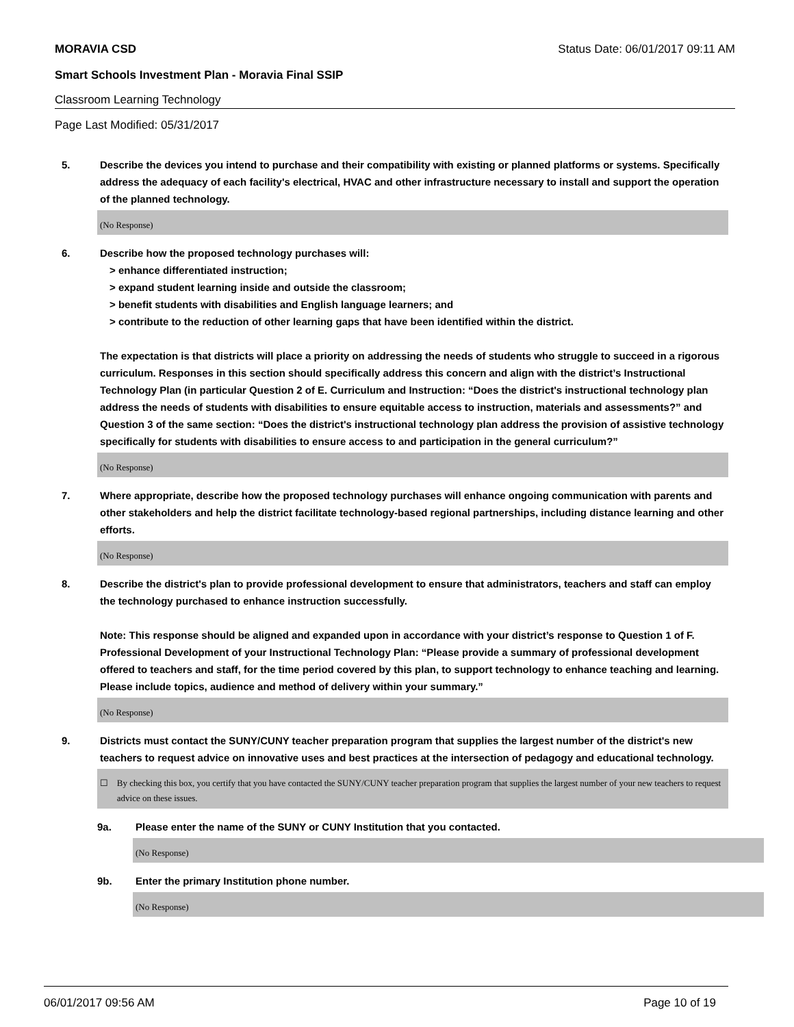MORAVIA CSD Status Date: 06/01/2017 09:11 AM
Smart Schools Investment Plan - Moravia Final SSIP
Classroom Learning Technology
Page Last Modified: 05/31/2017
5. Describe the devices you intend to purchase and their compatibility with existing or planned platforms or systems. Specifically address the adequacy of each facility's electrical, HVAC and other infrastructure necessary to install and support the operation of the planned technology.
(No Response)
6. Describe how the proposed technology purchases will:
> enhance differentiated instruction;
> expand student learning inside and outside the classroom;
> benefit students with disabilities and English language learners; and
> contribute to the reduction of other learning gaps that have been identified within the district.
The expectation is that districts will place a priority on addressing the needs of students who struggle to succeed in a rigorous curriculum. Responses in this section should specifically address this concern and align with the district’s Instructional Technology Plan (in particular Question 2 of E. Curriculum and Instruction: “Does the district's instructional technology plan address the needs of students with disabilities to ensure equitable access to instruction, materials and assessments?” and Question 3 of the same section: “Does the district's instructional technology plan address the provision of assistive technology specifically for students with disabilities to ensure access to and participation in the general curriculum?”
(No Response)
7. Where appropriate, describe how the proposed technology purchases will enhance ongoing communication with parents and other stakeholders and help the district facilitate technology-based regional partnerships, including distance learning and other efforts.
(No Response)
8. Describe the district's plan to provide professional development to ensure that administrators, teachers and staff can employ the technology purchased to enhance instruction successfully.
Note: This response should be aligned and expanded upon in accordance with your district’s response to Question 1 of F. Professional Development of your Instructional Technology Plan: “Please provide a summary of professional development offered to teachers and staff, for the time period covered by this plan, to support technology to enhance teaching and learning. Please include topics, audience and method of delivery within your summary.”
(No Response)
9. Districts must contact the SUNY/CUNY teacher preparation program that supplies the largest number of the district's new teachers to request advice on innovative uses and best practices at the intersection of pedagogy and educational technology.
☐ By checking this box, you certify that you have contacted the SUNY/CUNY teacher preparation program that supplies the largest number of your new teachers to request advice on these issues.
9a. Please enter the name of the SUNY or CUNY Institution that you contacted.
(No Response)
9b. Enter the primary Institution phone number.
(No Response)
06/01/2017 09:56 AM Page 10 of 19